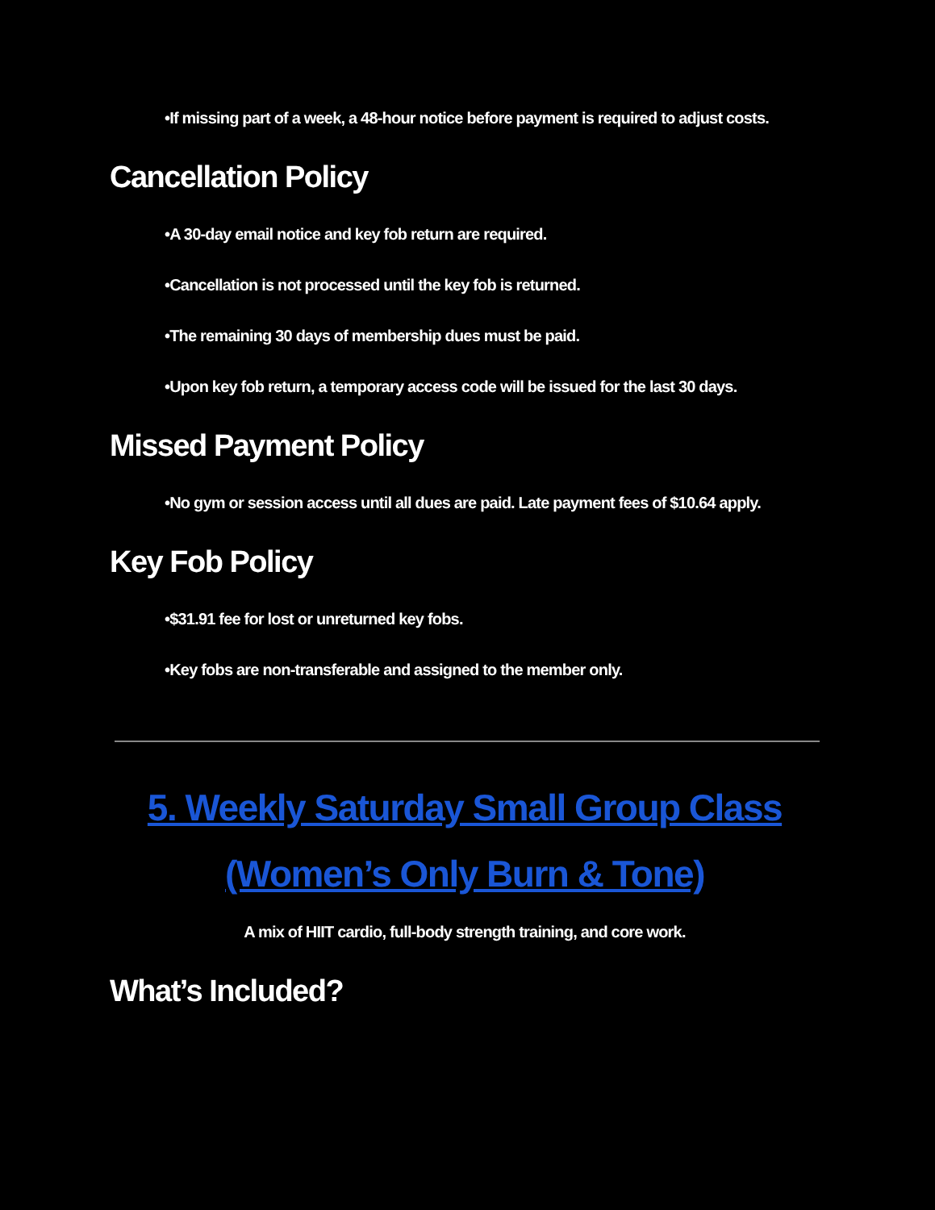•If missing part of a week, a 48-hour notice before payment is required to adjust costs.
Cancellation Policy
•A 30-day email notice and key fob return are required.
•Cancellation is not processed until the key fob is returned.
•The remaining 30 days of membership dues must be paid.
•Upon key fob return, a temporary access code will be issued for the last 30 days.
Missed Payment Policy
•No gym or session access until all dues are paid. Late payment fees of $10.64 apply.
Key Fob Policy
•$31.91 fee for lost or unreturned key fobs.
•Key fobs are non-transferable and assigned to the member only.
5. Weekly Saturday Small Group Class
(Women’s Only Burn & Tone)
A mix of HIIT cardio, full-body strength training, and core work.
What’s Included?